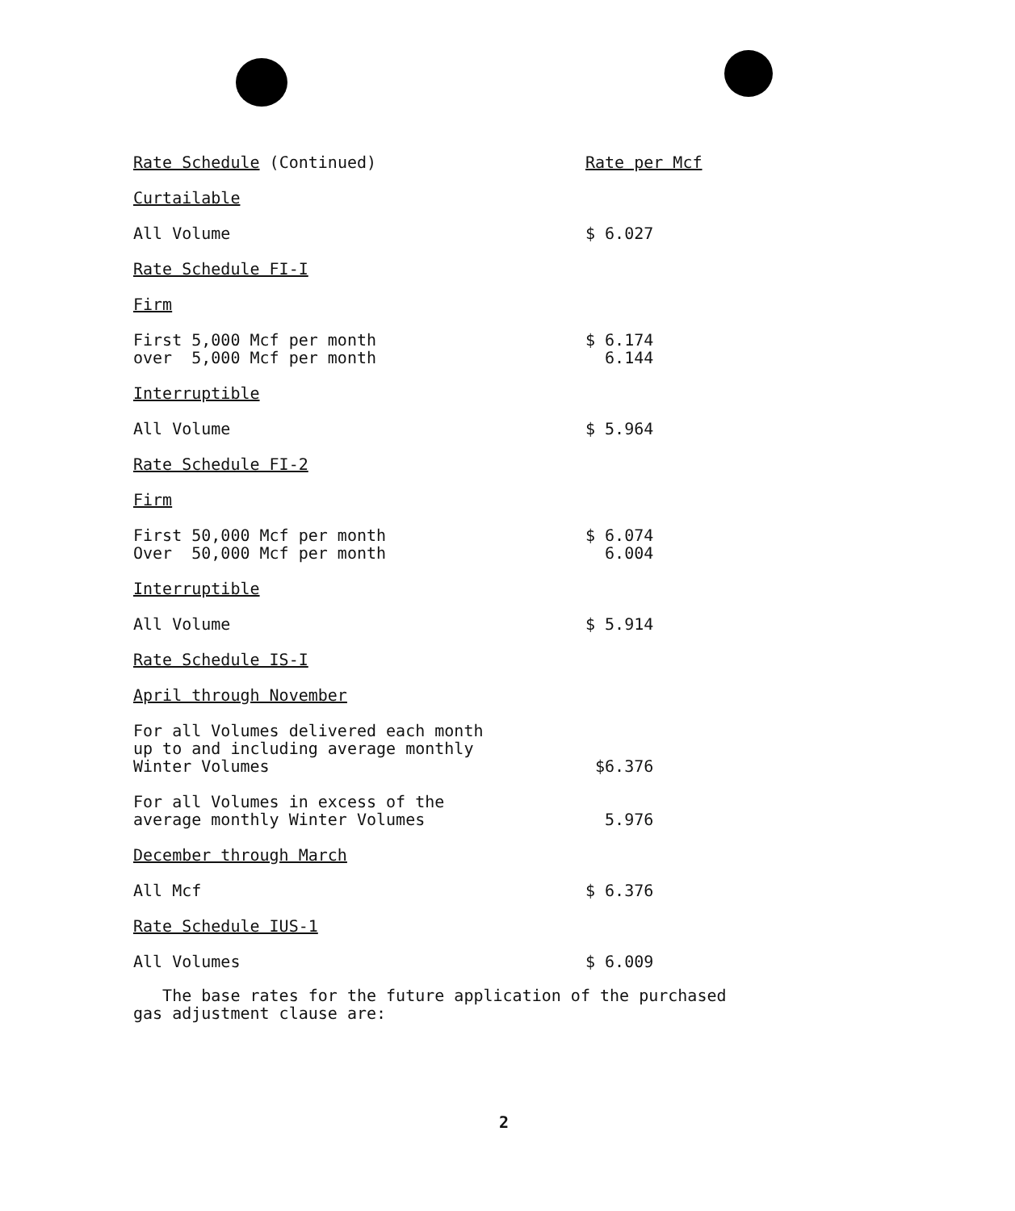| Rate Schedule (Continued) | Rate per Mcf |
| Curtailable | |
| All Volume | $ 6.027 |
| Rate Schedule FI-I | |
| Firm | |
| First 5,000 Mcf per month over 5,000 Mcf per month | $ 6.174 6.144 |
| Interruptible | |
| All Volume | $ 5.964 |
| Rate Schedule FI-2 | |
| Firm | |
| First 50,000 Mcf per month Over 50,000 Mcf per month | $ 6.074 6.004 |
| Interruptible | |
| All Volume | $ 5.914 |
| Rate Schedule IS-I | |
| April through November | |
| For all Volumes delivered each month up to and including average monthly Winter Volumes | $6.376 |
| For all Volumes in excess of the average monthly Winter Volumes | 5.976 |
| December through March | |
| All Mcf | $ 6.376 |
| Rate Schedule IUS-1 | |
| All Volumes | $ 6.009 |
The base rates for the future application of the purchased
gas adjustment clause are:
2